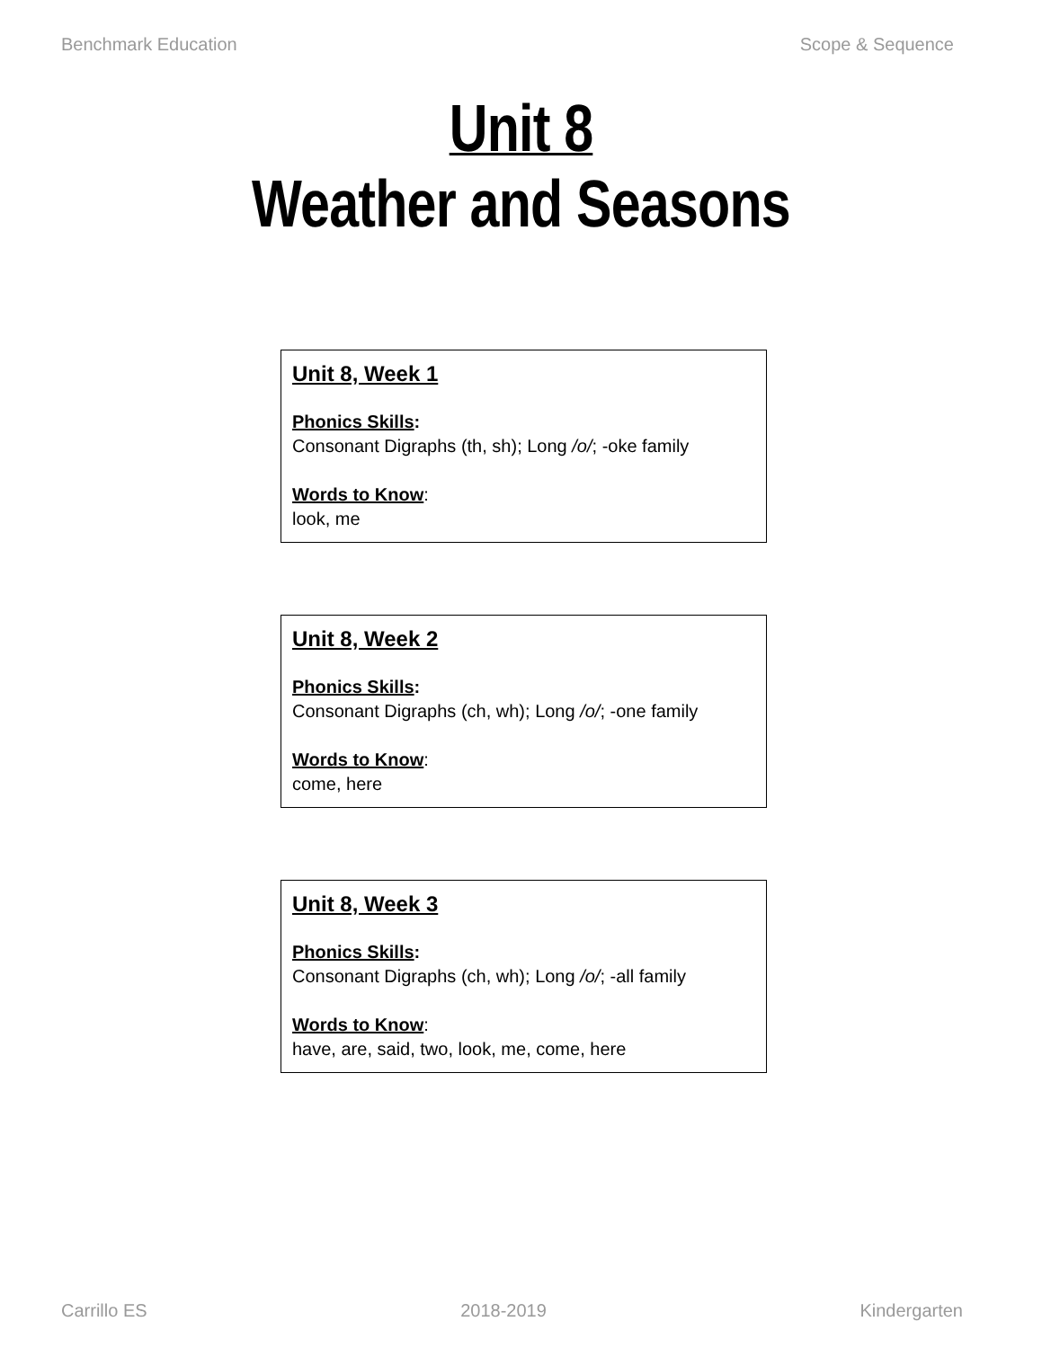Benchmark Education Scope & Sequence
Unit 8
Weather and Seasons
Unit 8, Week 1
Phonics Skills:
Consonant Digraphs (th, sh); Long /o/; -oke family
Words to Know:
look, me
Unit 8, Week 2
Phonics Skills:
Consonant Digraphs (ch, wh); Long /o/; -one family
Words to Know:
come, here
Unit 8, Week 3
Phonics Skills:
Consonant Digraphs (ch, wh); Long /o/; -all family
Words to Know:
have, are, said, two, look, me, come, here
Carrillo ES 2018-2019 Kindergarten